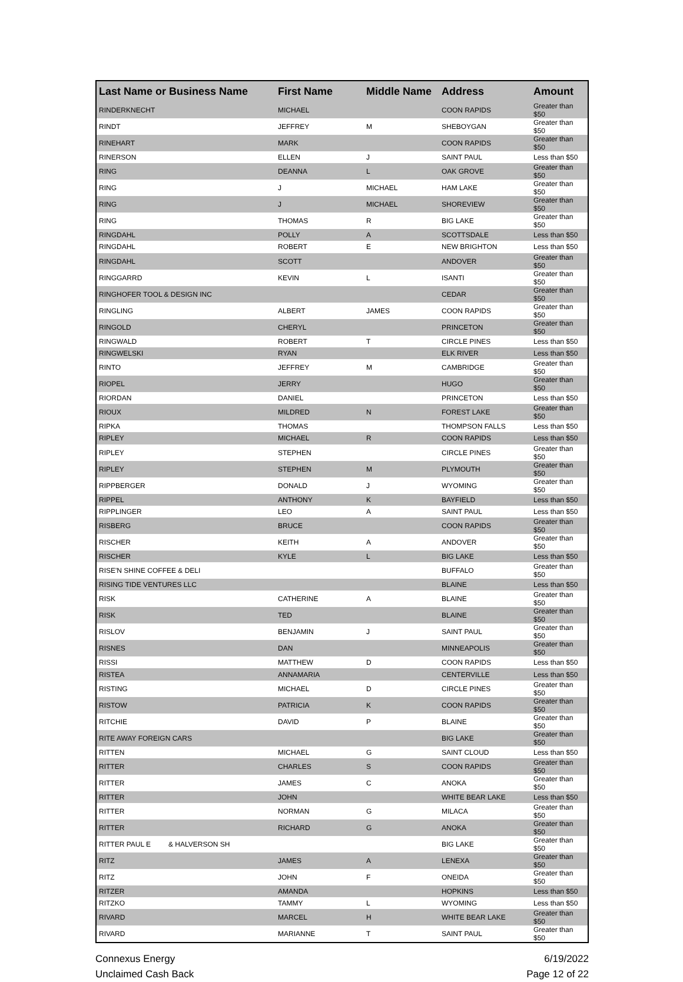| Last Name or Business Name | First Name | Middle Name | Address | Amount |
| --- | --- | --- | --- | --- |
| RINDERKNECHT | MICHAEL | | COON RAPIDS | Greater than $50 |
| RINDT | JEFFREY | M | SHEBOYGAN | Greater than $50 |
| RINEHART | MARK | | COON RAPIDS | Greater than $50 |
| RINERSON | ELLEN | J | SAINT PAUL | Less than $50 |
| RING | DEANNA | L | OAK GROVE | Greater than $50 |
| RING | J | MICHAEL | HAM LAKE | Greater than $50 |
| RING | J | MICHAEL | SHOREVIEW | Greater than $50 |
| RING | THOMAS | R | BIG LAKE | Greater than $50 |
| RINGDAHL | POLLY | A | SCOTTSDALE | Less than $50 |
| RINGDAHL | ROBERT | E | NEW BRIGHTON | Less than $50 |
| RINGDAHL | SCOTT | | ANDOVER | Greater than $50 |
| RINGGARRD | KEVIN | L | ISANTI | Greater than $50 |
| RINGHOFER TOOL & DESIGN INC | | | CEDAR | Greater than $50 |
| RINGLING | ALBERT | JAMES | COON RAPIDS | Greater than $50 |
| RINGOLD | CHERYL | | PRINCETON | Greater than $50 |
| RINGWALD | ROBERT | T | CIRCLE PINES | Less than $50 |
| RINGWELSKI | RYAN | | ELK RIVER | Less than $50 |
| RINTO | JEFFREY | M | CAMBRIDGE | Greater than $50 |
| RIOPEL | JERRY | | HUGO | Greater than $50 |
| RIORDAN | DANIEL | | PRINCETON | Less than $50 |
| RIOUX | MILDRED | N | FOREST LAKE | Greater than $50 |
| RIPKA | THOMAS | | THOMPSON FALLS | Less than $50 |
| RIPLEY | MICHAEL | R | COON RAPIDS | Less than $50 |
| RIPLEY | STEPHEN | | CIRCLE PINES | Greater than $50 |
| RIPLEY | STEPHEN | M | PLYMOUTH | Greater than $50 |
| RIPPBERGER | DONALD | J | WYOMING | Greater than $50 |
| RIPPEL | ANTHONY | K | BAYFIELD | Less than $50 |
| RIPPLINGER | LEO | A | SAINT PAUL | Less than $50 |
| RISBERG | BRUCE | | COON RAPIDS | Greater than $50 |
| RISCHER | KEITH | A | ANDOVER | Greater than $50 |
| RISCHER | KYLE | L | BIG LAKE | Less than $50 |
| RISE'N SHINE COFFEE & DELI | | | BUFFALO | Greater than $50 |
| RISING TIDE VENTURES LLC | | | BLAINE | Less than $50 |
| RISK | CATHERINE | A | BLAINE | Greater than $50 |
| RISK | TED | | BLAINE | Greater than $50 |
| RISLOV | BENJAMIN | J | SAINT PAUL | Greater than $50 |
| RISNES | DAN | | MINNEAPOLIS | Greater than $50 |
| RISSI | MATTHEW | D | COON RAPIDS | Less than $50 |
| RISTEA | ANNAMARIA | | CENTERVILLE | Less than $50 |
| RISTING | MICHAEL | D | CIRCLE PINES | Greater than $50 |
| RISTOW | PATRICIA | K | COON RAPIDS | Greater than $50 |
| RITCHIE | DAVID | P | BLAINE | Greater than $50 |
| RITE AWAY FOREIGN CARS | | | BIG LAKE | Greater than $50 |
| RITTEN | MICHAEL | G | SAINT CLOUD | Less than $50 |
| RITTER | CHARLES | S | COON RAPIDS | Greater than $50 |
| RITTER | JAMES | C | ANOKA | Greater than $50 |
| RITTER | JOHN | | WHITE BEAR LAKE | Less than $50 |
| RITTER | NORMAN | G | MILACA | Greater than $50 |
| RITTER | RICHARD | G | ANOKA | Greater than $50 |
| RITTER PAUL E & HALVERSON SH | | | BIG LAKE | Greater than $50 |
| RITZ | JAMES | A | LENEXA | Greater than $50 |
| RITZ | JOHN | F | ONEIDA | Greater than $50 |
| RITZER | AMANDA | | HOPKINS | Less than $50 |
| RITZKO | TAMMY | L | WYOMING | Less than $50 |
| RIVARD | MARCEL | H | WHITE BEAR LAKE | Greater than $50 |
| RIVARD | MARIANNE | T | SAINT PAUL | Greater than $50 |
Connexus Energy
Unclaimed Cash Back
6/19/2022
Page 12 of 22